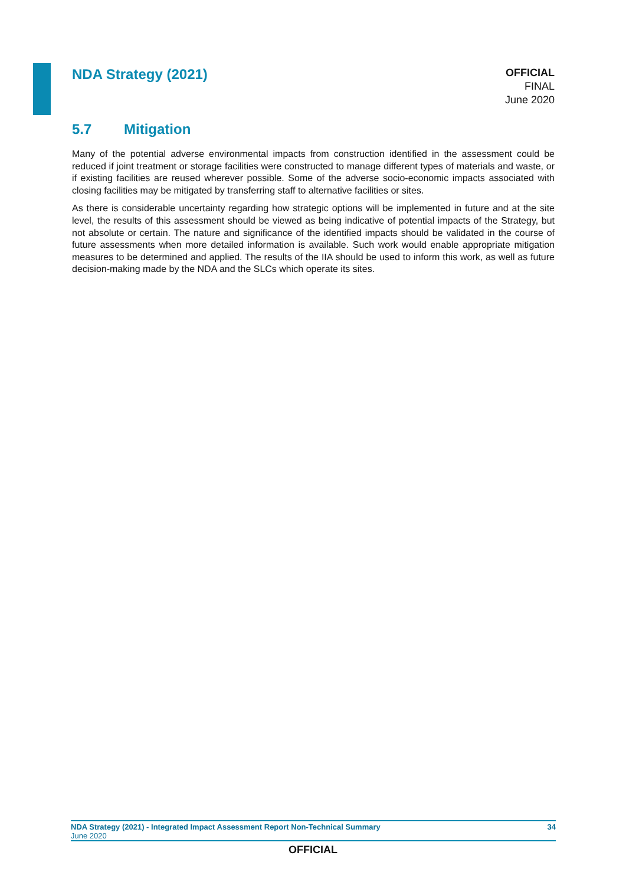NDA Strategy (2021)
OFFICIAL
FINAL
June 2020
5.7 Mitigation
Many of the potential adverse environmental impacts from construction identified in the assessment could be reduced if joint treatment or storage facilities were constructed to manage different types of materials and waste, or if existing facilities are reused wherever possible. Some of the adverse socio-economic impacts associated with closing facilities may be mitigated by transferring staff to alternative facilities or sites.
As there is considerable uncertainty regarding how strategic options will be implemented in future and at the site level, the results of this assessment should be viewed as being indicative of potential impacts of the Strategy, but not absolute or certain. The nature and significance of the identified impacts should be validated in the course of future assessments when more detailed information is available. Such work would enable appropriate mitigation measures to be determined and applied. The results of the IIA should be used to inform this work, as well as future decision-making made by the NDA and the SLCs which operate its sites.
NDA Strategy (2021) - Integrated Impact Assessment Report Non-Technical Summary 34
June 2020
OFFICIAL